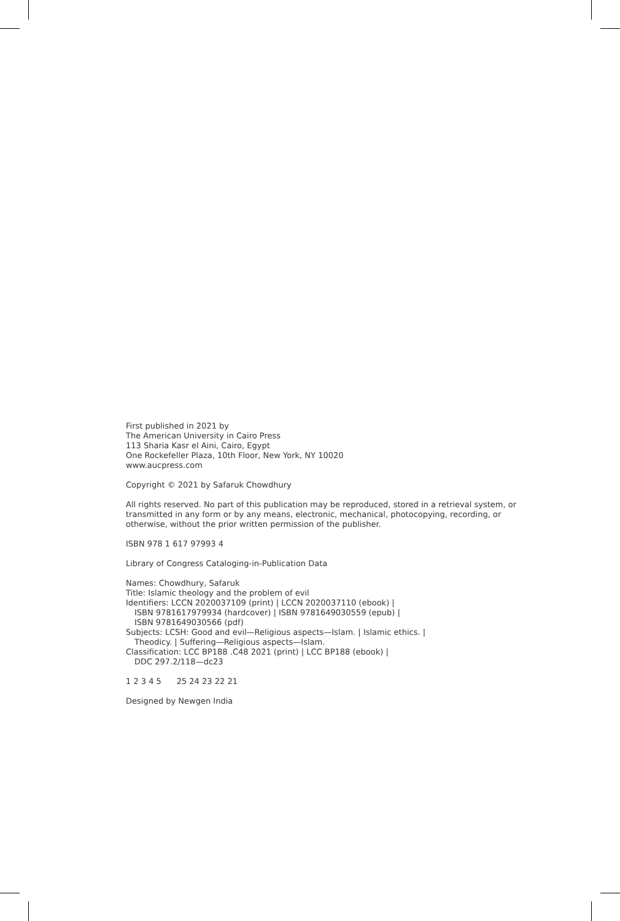First published in 2021 by
The American University in Cairo Press
113 Sharia Kasr el Aini, Cairo, Egypt
One Rockefeller Plaza, 10th Floor, New York, NY 10020
www.aucpress.com
Copyright © 2021 by Safaruk Chowdhury
All rights reserved. No part of this publication may be reproduced, stored in a retrieval system, or transmitted in any form or by any means, electronic, mechanical, photocopying, recording, or otherwise, without the prior written permission of the publisher.
ISBN 978 1 617 97993 4
Library of Congress Cataloging-in-Publication Data
Names: Chowdhury, Safaruk
Title: Islamic theology and the problem of evil
Identifiers: LCCN 2020037109 (print) | LCCN 2020037110 (ebook) |
ISBN 9781617979934 (hardcover) | ISBN 9781649030559 (epub) |
ISBN 9781649030566 (pdf)
Subjects: LCSH: Good and evil—Religious aspects—Islam. | Islamic ethics. |
Theodicy. | Suffering—Religious aspects—Islam.
Classification: LCC BP188 .C48 2021 (print) | LCC BP188 (ebook) |
DDC 297.2/118—dc23
1 2 3 4 5 25 24 23 22 21
Designed by Newgen India